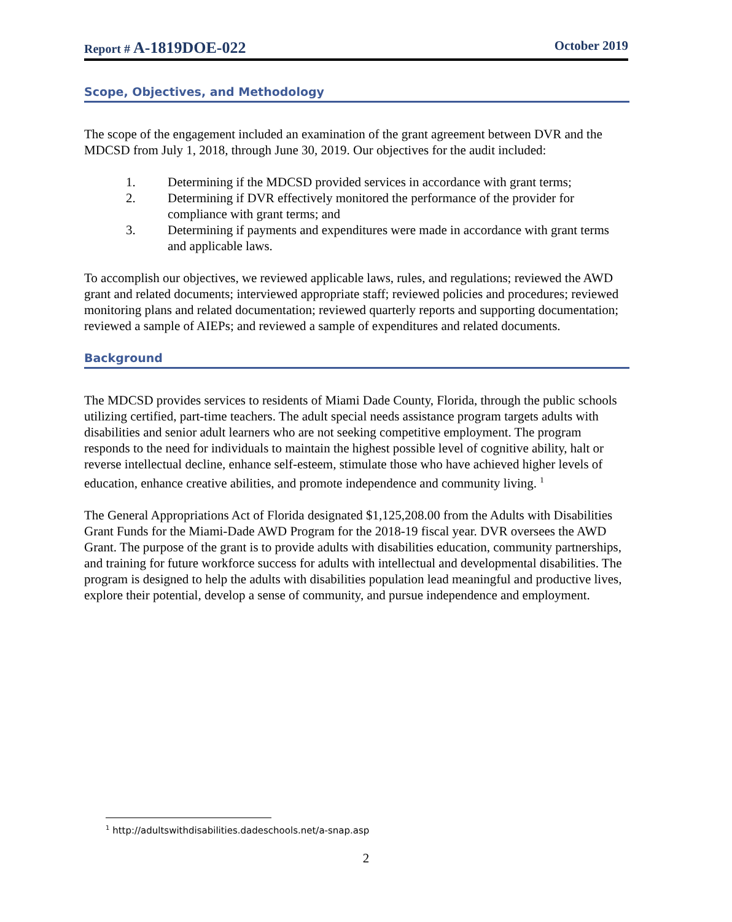Report # A-1819DOE-022
October 2019
Scope, Objectives, and Methodology
The scope of the engagement included an examination of the grant agreement between DVR and the MDCSD from July 1, 2018, through June 30, 2019. Our objectives for the audit included:
1. Determining if the MDCSD provided services in accordance with grant terms;
2. Determining if DVR effectively monitored the performance of the provider for compliance with grant terms; and
3. Determining if payments and expenditures were made in accordance with grant terms and applicable laws.
To accomplish our objectives, we reviewed applicable laws, rules, and regulations; reviewed the AWD grant and related documents; interviewed appropriate staff; reviewed policies and procedures; reviewed monitoring plans and related documentation; reviewed quarterly reports and supporting documentation; reviewed a sample of AIEPs; and reviewed a sample of expenditures and related documents.
Background
The MDCSD provides services to residents of Miami Dade County, Florida, through the public schools utilizing certified, part-time teachers. The adult special needs assistance program targets adults with disabilities and senior adult learners who are not seeking competitive employment. The program responds to the need for individuals to maintain the highest possible level of cognitive ability, halt or reverse intellectual decline, enhance self-esteem, stimulate those who have achieved higher levels of education, enhance creative abilities, and promote independence and community living. <sup>1</sup>
The General Appropriations Act of Florida designated $1,125,208.00 from the Adults with Disabilities Grant Funds for the Miami-Dade AWD Program for the 2018-19 fiscal year. DVR oversees the AWD Grant. The purpose of the grant is to provide adults with disabilities education, community partnerships, and training for future workforce success for adults with intellectual and developmental disabilities. The program is designed to help the adults with disabilities population lead meaningful and productive lives, explore their potential, develop a sense of community, and pursue independence and employment.
<sup>1</sup> http://adultswithdisabilities.dadeschools.net/a-snap.asp
2